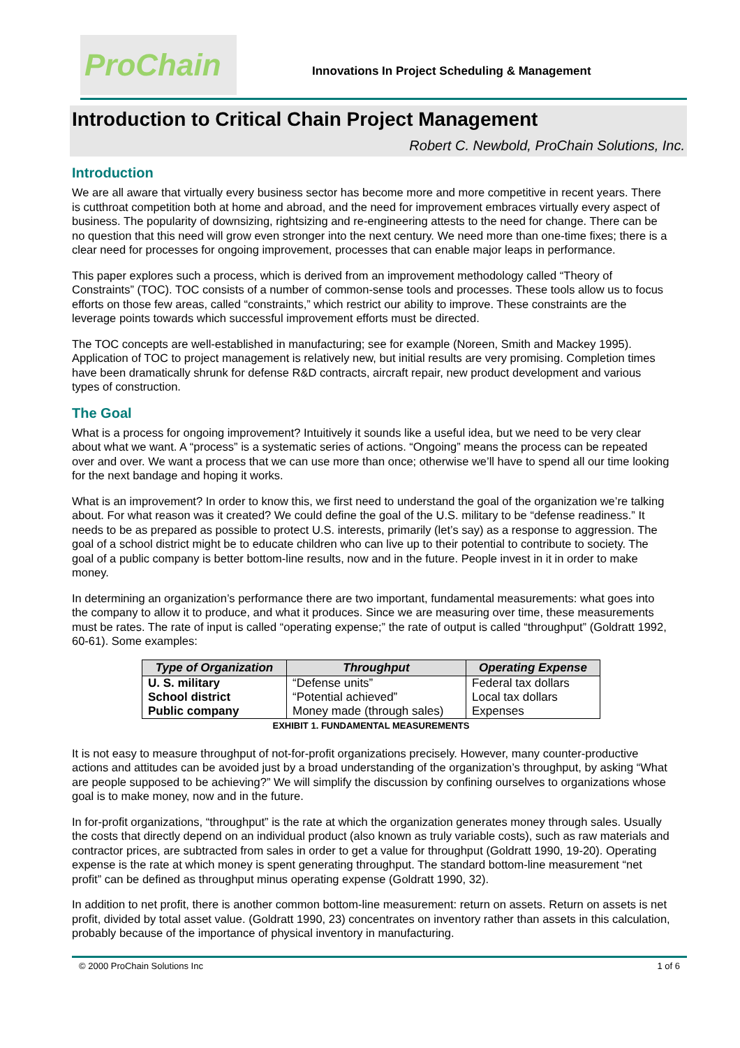ProChain
Innovations In Project Scheduling & Management
Introduction to Critical Chain Project Management
Robert C. Newbold, ProChain Solutions, Inc.
Introduction
We are all aware that virtually every business sector has become more and more competitive in recent years. There is cutthroat competition both at home and abroad, and the need for improvement embraces virtually every aspect of business. The popularity of downsizing, rightsizing and re-engineering attests to the need for change. There can be no question that this need will grow even stronger into the next century. We need more than one-time fixes; there is a clear need for processes for ongoing improvement, processes that can enable major leaps in performance.
This paper explores such a process, which is derived from an improvement methodology called “Theory of Constraints” (TOC). TOC consists of a number of common-sense tools and processes. These tools allow us to focus efforts on those few areas, called “constraints,” which restrict our ability to improve. These constraints are the leverage points towards which successful improvement efforts must be directed.
The TOC concepts are well-established in manufacturing; see for example (Noreen, Smith and Mackey 1995). Application of TOC to project management is relatively new, but initial results are very promising. Completion times have been dramatically shrunk for defense R&D contracts, aircraft repair, new product development and various types of construction.
The Goal
What is a process for ongoing improvement? Intuitively it sounds like a useful idea, but we need to be very clear about what we want. A “process” is a systematic series of actions. “Ongoing” means the process can be repeated over and over. We want a process that we can use more than once; otherwise we’ll have to spend all our time looking for the next bandage and hoping it works.
What is an improvement? In order to know this, we first need to understand the goal of the organization we’re talking about. For what reason was it created? We could define the goal of the U.S. military to be “defense readiness.” It needs to be as prepared as possible to protect U.S. interests, primarily (let’s say) as a response to aggression. The goal of a school district might be to educate children who can live up to their potential to contribute to society. The goal of a public company is better bottom-line results, now and in the future. People invest in it in order to make money.
In determining an organization’s performance there are two important, fundamental measurements: what goes into the company to allow it to produce, and what it produces. Since we are measuring over time, these measurements must be rates. The rate of input is called “operating expense;” the rate of output is called “throughput” (Goldratt 1992, 60-61). Some examples:
| Type of Organization | Throughput | Operating Expense |
| --- | --- | --- |
| U. S. military | “Defense units” | Federal tax dollars |
| School district | “Potential achieved” | Local tax dollars |
| Public company | Money made (through sales) | Expenses |
EXHIBIT 1. FUNDAMENTAL MEASUREMENTS
It is not easy to measure throughput of not-for-profit organizations precisely. However, many counter-productive actions and attitudes can be avoided just by a broad understanding of the organization’s throughput, by asking “What are people supposed to be achieving?” We will simplify the discussion by confining ourselves to organizations whose goal is to make money, now and in the future.
In for-profit organizations, “throughput” is the rate at which the organization generates money through sales. Usually the costs that directly depend on an individual product (also known as truly variable costs), such as raw materials and contractor prices, are subtracted from sales in order to get a value for throughput (Goldratt 1990, 19-20). Operating expense is the rate at which money is spent generating throughput. The standard bottom-line measurement “net profit” can be defined as throughput minus operating expense (Goldratt 1990, 32).
In addition to net profit, there is another common bottom-line measurement: return on assets. Return on assets is net profit, divided by total asset value. (Goldratt 1990, 23) concentrates on inventory rather than assets in this calculation, probably because of the importance of physical inventory in manufacturing.
© 2000 ProChain Solutions Inc 1 of 6